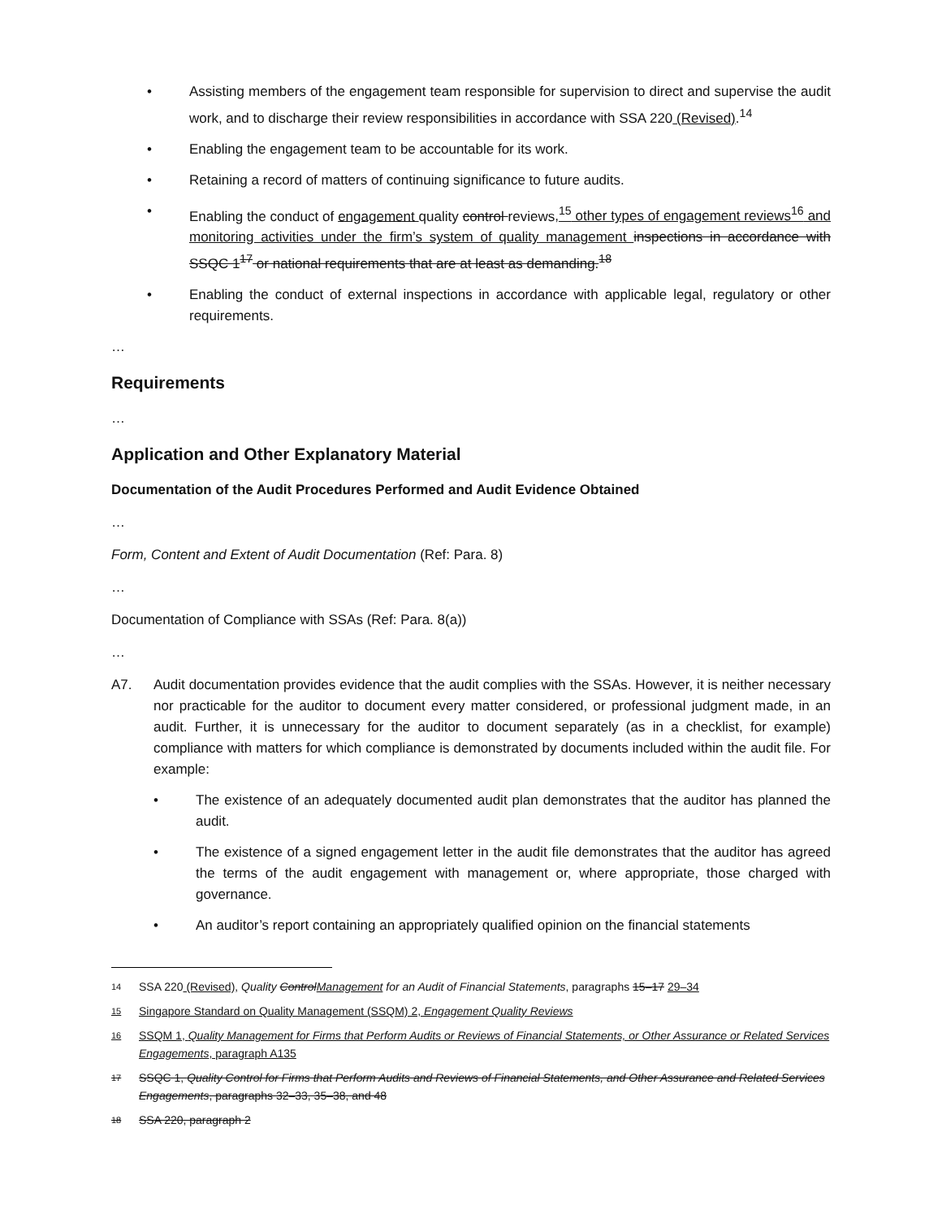• Assisting members of the engagement team responsible for supervision to direct and supervise the audit work, and to discharge their review responsibilities in accordance with SSA 220 (Revised).<sup>14</sup>
• Enabling the engagement team to be accountable for its work.
• Retaining a record of matters of continuing significance to future audits.
• Enabling the conduct of engagement quality control reviews,<sup>15</sup> other types of engagement reviews<sup>16</sup> and monitoring activities under the firm’s system of quality management inspections in accordance with SSQC 1<sup>17</sup> or national requirements that are at least as demanding.<sup>18</sup>
• Enabling the conduct of external inspections in accordance with applicable legal, regulatory or other requirements.
…
Requirements
…
Application and Other Explanatory Material
Documentation of the Audit Procedures Performed and Audit Evidence Obtained
…
Form, Content and Extent of Audit Documentation (Ref: Para. 8)
…
Documentation of Compliance with SSAs (Ref: Para. 8(a))
…
A7. Audit documentation provides evidence that the audit complies with the SSAs. However, it is neither necessary nor practicable for the auditor to document every matter considered, or professional judgment made, in an audit. Further, it is unnecessary for the auditor to document separately (as in a checklist, for example) compliance with matters for which compliance is demonstrated by documents included within the audit file. For example:
• The existence of an adequately documented audit plan demonstrates that the auditor has planned the audit.
• The existence of a signed engagement letter in the audit file demonstrates that the auditor has agreed the terms of the audit engagement with management or, where appropriate, those charged with governance.
• An auditor’s report containing an appropriately qualified opinion on the financial statements
14 SSA 220 (Revised), Quality ControlManagement for an Audit of Financial Statements, paragraphs 15–17 29–34
15 Singapore Standard on Quality Management (SSQM) 2, Engagement Quality Reviews
16 SSQM 1, Quality Management for Firms that Perform Audits or Reviews of Financial Statements, or Other Assurance or Related Services Engagements, paragraph A135
17 SSQC 1, Quality Control for Firms that Perform Audits and Reviews of Financial Statements, and Other Assurance and Related Services Engagements, paragraphs 32–33, 35–38, and 48
18 SSA 220, paragraph 2